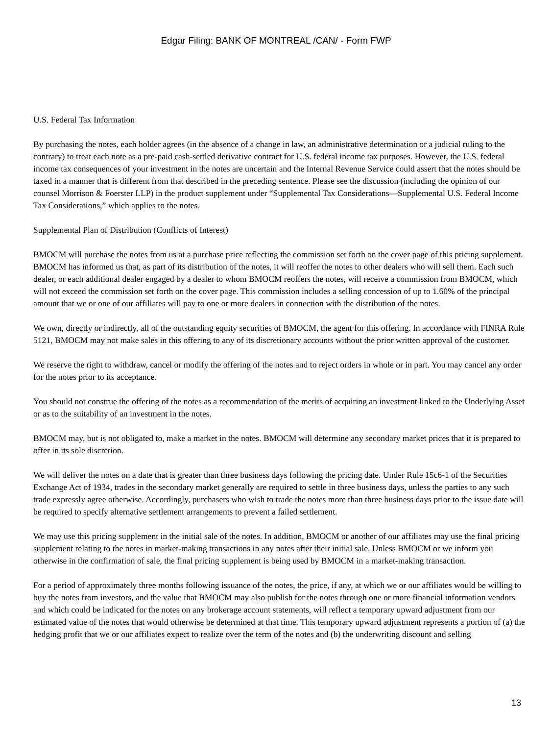Edgar Filing: BANK OF MONTREAL /CAN/ - Form FWP
U.S. Federal Tax Information
By purchasing the notes, each holder agrees (in the absence of a change in law, an administrative determination or a judicial ruling to the contrary) to treat each note as a pre-paid cash-settled derivative contract for U.S. federal income tax purposes. However, the U.S. federal income tax consequences of your investment in the notes are uncertain and the Internal Revenue Service could assert that the notes should be taxed in a manner that is different from that described in the preceding sentence. Please see the discussion (including the opinion of our counsel Morrison & Foerster LLP) in the product supplement under “Supplemental Tax Considerations—Supplemental U.S. Federal Income Tax Considerations,” which applies to the notes.
Supplemental Plan of Distribution (Conflicts of Interest)
BMOCM will purchase the notes from us at a purchase price reflecting the commission set forth on the cover page of this pricing supplement. BMOCM has informed us that, as part of its distribution of the notes, it will reoffer the notes to other dealers who will sell them. Each such dealer, or each additional dealer engaged by a dealer to whom BMOCM reoffers the notes, will receive a commission from BMOCM, which will not exceed the commission set forth on the cover page. This commission includes a selling concession of up to 1.60% of the principal amount that we or one of our affiliates will pay to one or more dealers in connection with the distribution of the notes.
We own, directly or indirectly, all of the outstanding equity securities of BMOCM, the agent for this offering. In accordance with FINRA Rule 5121, BMOCM may not make sales in this offering to any of its discretionary accounts without the prior written approval of the customer.
We reserve the right to withdraw, cancel or modify the offering of the notes and to reject orders in whole or in part. You may cancel any order for the notes prior to its acceptance.
You should not construe the offering of the notes as a recommendation of the merits of acquiring an investment linked to the Underlying Asset or as to the suitability of an investment in the notes.
BMOCM may, but is not obligated to, make a market in the notes. BMOCM will determine any secondary market prices that it is prepared to offer in its sole discretion.
We will deliver the notes on a date that is greater than three business days following the pricing date. Under Rule 15c6-1 of the Securities Exchange Act of 1934, trades in the secondary market generally are required to settle in three business days, unless the parties to any such trade expressly agree otherwise. Accordingly, purchasers who wish to trade the notes more than three business days prior to the issue date will be required to specify alternative settlement arrangements to prevent a failed settlement.
We may use this pricing supplement in the initial sale of the notes. In addition, BMOCM or another of our affiliates may use the final pricing supplement relating to the notes in market-making transactions in any notes after their initial sale. Unless BMOCM or we inform you otherwise in the confirmation of sale, the final pricing supplement is being used by BMOCM in a market-making transaction.
For a period of approximately three months following issuance of the notes, the price, if any, at which we or our affiliates would be willing to buy the notes from investors, and the value that BMOCM may also publish for the notes through one or more financial information vendors and which could be indicated for the notes on any brokerage account statements, will reflect a temporary upward adjustment from our estimated value of the notes that would otherwise be determined at that time. This temporary upward adjustment represents a portion of (a) the hedging profit that we or our affiliates expect to realize over the term of the notes and (b) the underwriting discount and selling
13